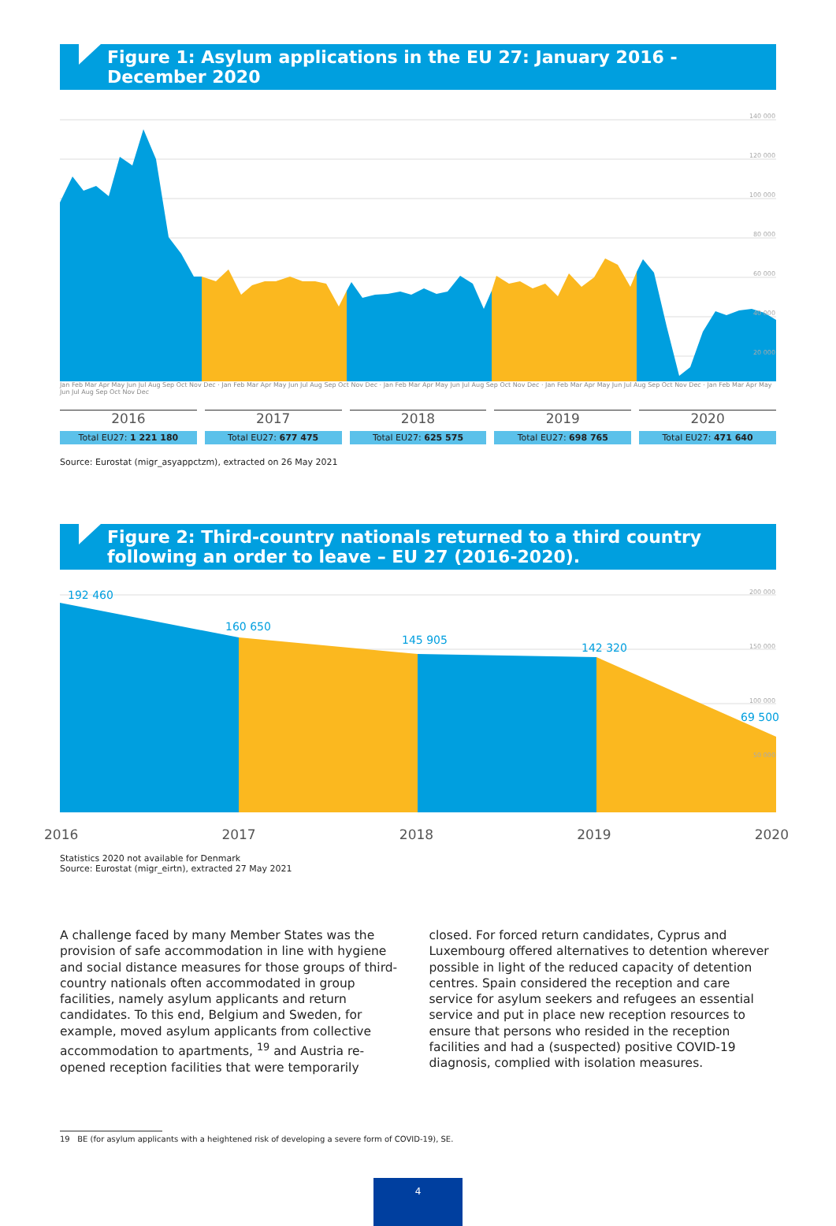Figure 1: Asylum applications in the EU 27: January 2016 - December 2020
140 000
120 000
100 000
80 000
60 000
40 000
20 000
Jan Feb Mar Apr May Jun Jul Aug Sep Oct Nov Dec · Jan Feb Mar Apr May Jun Jul Aug Sep Oct Nov Dec · Jan Feb Mar Apr May Jun Jul Aug Sep Oct Nov Dec · Jan Feb Mar Apr May Jun Jul Aug Sep Oct Nov Dec · Jan Feb Mar Apr May Jun Jul Aug Sep Oct Nov Dec
2016
Total EU27: 1 221 180
2017
Total EU27: 677 475
2018
Total EU27: 625 575
2019
Total EU27: 698 765
2020
Total EU27: 471 640
Source: Eurostat (migr_asyappctzm), extracted on 26 May 2021
Figure 2: Third-country nationals returned to a third country following an order to leave – EU 27 (2016-2020).
192 460
160 650
145 905
142 320
69 500
200 000
150 000
100 000
50 000
2016 2017 2018 2019 2020
Statistics 2020 not available for Denmark
Source: Eurostat (migr_eirtn), extracted 27 May 2021
A challenge faced by many Member States was the provision of safe accommodation in line with hygiene and social distance measures for those groups of third-country nationals often accommodated in group facilities, namely asylum applicants and return candidates. To this end, Belgium and Sweden, for example, moved asylum applicants from collective accommodation to apartments, <sup>19</sup> and Austria re-opened reception facilities that were temporarily
closed. For forced return candidates, Cyprus and Luxembourg offered alternatives to detention wherever possible in light of the reduced capacity of detention centres. Spain considered the reception and care service for asylum seekers and refugees an essential service and put in place new reception resources to ensure that persons who resided in the reception facilities and had a (suspected) positive COVID-19 diagnosis, complied with isolation measures.
19 BE (for asylum applicants with a heightened risk of developing a severe form of COVID-19), SE.
4